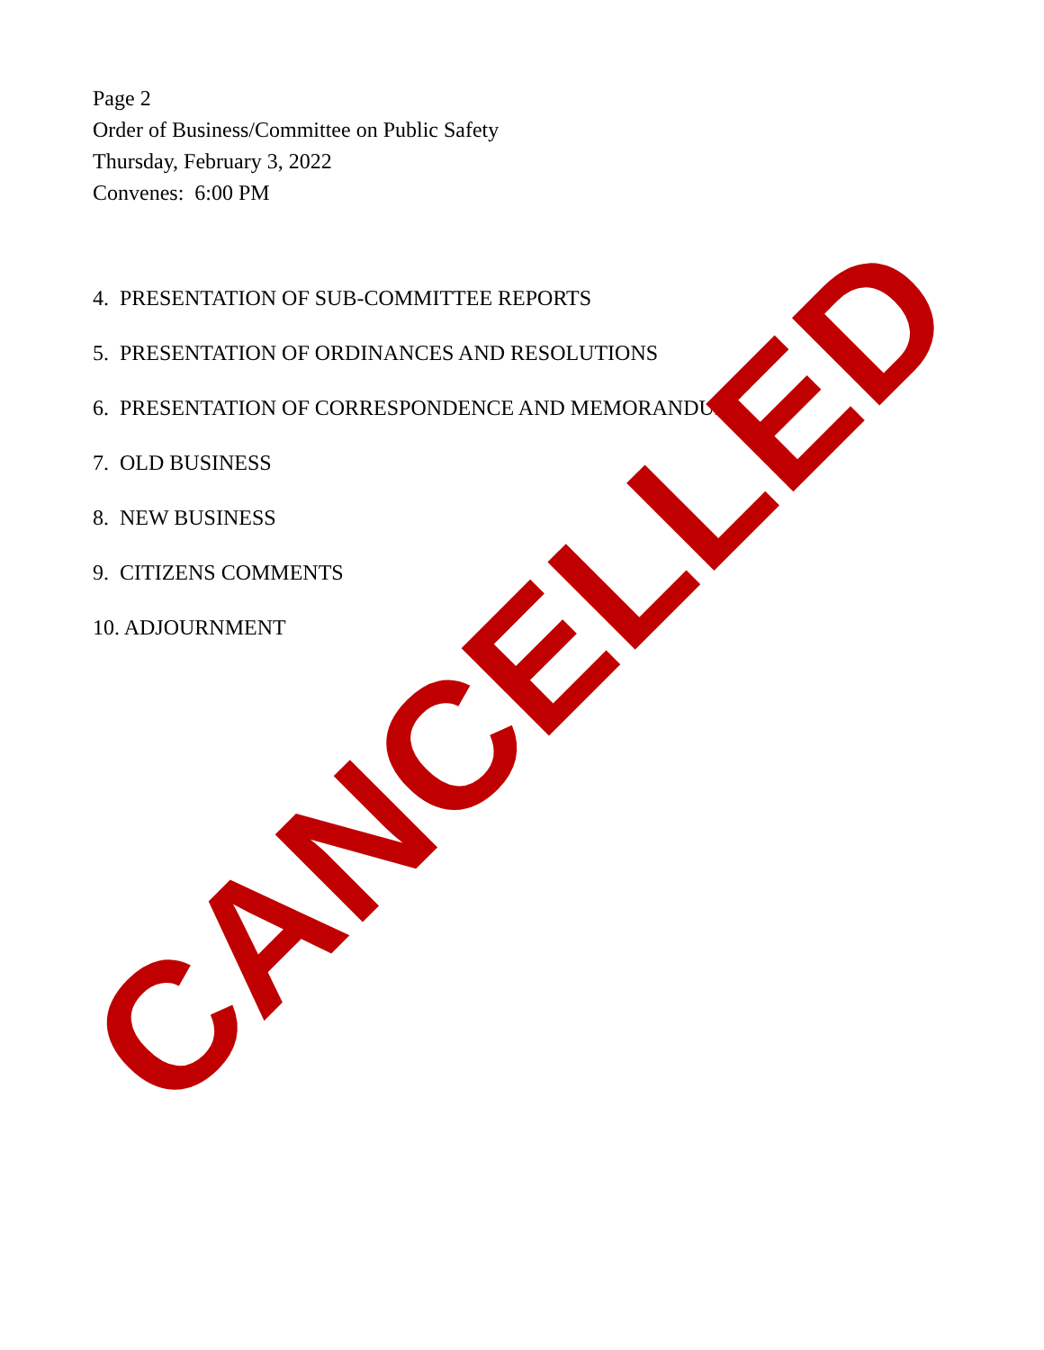Page 2
Order of Business/Committee on Public Safety
Thursday, February 3, 2022
Convenes: 6:00 PM
4. PRESENTATION OF SUB-COMMITTEE REPORTS
5. PRESENTATION OF ORDINANCES AND RESOLUTIONS
6. PRESENTATION OF CORRESPONDENCE AND MEMORANDUM
7. OLD BUSINESS
8. NEW BUSINESS
9. CITIZENS COMMENTS
10. ADJOURNMENT
CANCELLED